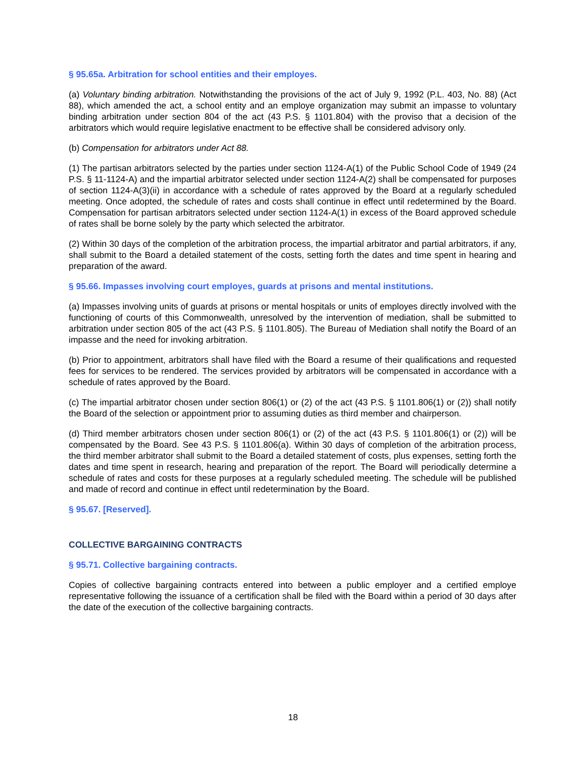§ 95.65a. Arbitration for school entities and their employes.
(a) Voluntary binding arbitration. Notwithstanding the provisions of the act of July 9, 1992 (P.L. 403, No. 88) (Act 88), which amended the act, a school entity and an employe organization may submit an impasse to voluntary binding arbitration under section 804 of the act (43 P.S. § 1101.804) with the proviso that a decision of the arbitrators which would require legislative enactment to be effective shall be considered advisory only.
(b) Compensation for arbitrators under Act 88.
(1) The partisan arbitrators selected by the parties under section 1124-A(1) of the Public School Code of 1949 (24 P.S. § 11-1124-A) and the impartial arbitrator selected under section 1124-A(2) shall be compensated for purposes of section 1124-A(3)(ii) in accordance with a schedule of rates approved by the Board at a regularly scheduled meeting. Once adopted, the schedule of rates and costs shall continue in effect until redetermined by the Board. Compensation for partisan arbitrators selected under section 1124-A(1) in excess of the Board approved schedule of rates shall be borne solely by the party which selected the arbitrator.
(2) Within 30 days of the completion of the arbitration process, the impartial arbitrator and partial arbitrators, if any, shall submit to the Board a detailed statement of the costs, setting forth the dates and time spent in hearing and preparation of the award.
§ 95.66. Impasses involving court employes, guards at prisons and mental institutions.
(a) Impasses involving units of guards at prisons or mental hospitals or units of employes directly involved with the functioning of courts of this Commonwealth, unresolved by the intervention of mediation, shall be submitted to arbitration under section 805 of the act (43 P.S. § 1101.805). The Bureau of Mediation shall notify the Board of an impasse and the need for invoking arbitration.
(b) Prior to appointment, arbitrators shall have filed with the Board a resume of their qualifications and requested fees for services to be rendered. The services provided by arbitrators will be compensated in accordance with a schedule of rates approved by the Board.
(c) The impartial arbitrator chosen under section 806(1) or (2) of the act (43 P.S. § 1101.806(1) or (2)) shall notify the Board of the selection or appointment prior to assuming duties as third member and chairperson.
(d) Third member arbitrators chosen under section 806(1) or (2) of the act (43 P.S. § 1101.806(1) or (2)) will be compensated by the Board. See 43 P.S. § 1101.806(a). Within 30 days of completion of the arbitration process, the third member arbitrator shall submit to the Board a detailed statement of costs, plus expenses, setting forth the dates and time spent in research, hearing and preparation of the report. The Board will periodically determine a schedule of rates and costs for these purposes at a regularly scheduled meeting. The schedule will be published and made of record and continue in effect until redetermination by the Board.
§ 95.67. [Reserved].
COLLECTIVE BARGAINING CONTRACTS
§ 95.71. Collective bargaining contracts.
Copies of collective bargaining contracts entered into between a public employer and a certified employe representative following the issuance of a certification shall be filed with the Board within a period of 30 days after the date of the execution of the collective bargaining contracts.
18